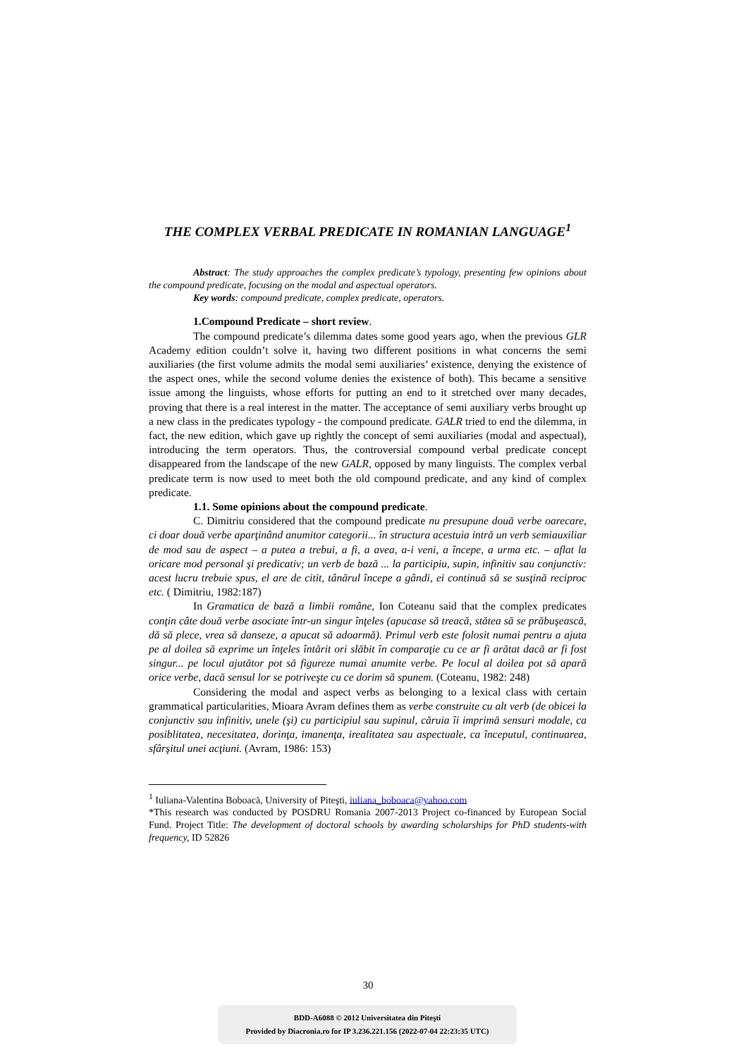THE COMPLEX VERBAL PREDICATE IN ROMANIAN LANGUAGE<sup>1</sup>
Abstract: The study approaches the complex predicate’s typology, presenting few opinions about the compound predicate, focusing on the modal and aspectual operators.
Key words: compound predicate, complex predicate, operators.
1.Compound Predicate – short review.
The compound predicate’s dilemma dates some good years ago, when the previous GLR Academy edition couldn’t solve it, having two different positions in what concerns the semi auxiliaries (the first volume admits the modal semi auxiliaries’ existence, denying the existence of the aspect ones, while the second volume denies the existence of both). This became a sensitive issue among the linguists, whose efforts for putting an end to it stretched over many decades, proving that there is a real interest in the matter. The acceptance of semi auxiliary verbs brought up a new class in the predicates typology - the compound predicate. GALR tried to end the dilemma, in fact, the new edition, which gave up rightly the concept of semi auxiliaries (modal and aspectual), introducing the term operators. Thus, the controversial compound verbal predicate concept disappeared from the landscape of the new GALR, opposed by many linguists. The complex verbal predicate term is now used to meet both the old compound predicate, and any kind of complex predicate.
1.1. Some opinions about the compound predicate.
C. Dimitriu considered that the compound predicate nu presupune două verbe oarecare, ci doar două verbe aparţinând anumitor categorii... în structura acestuia intră un verb semiauxiliar de mod sau de aspect – a putea a trebui, a fi, a avea, a-i veni, a începe, a urma etc. – aflat la oricare mod personal şi predicativ; un verb de bază ... la participiu, supin, infinitiv sau conjunctiv: acest lucru trebuie spus, el are de citit, tânărul începe a gândi, ei continuă să se susţină reciproc etc. ( Dimitriu, 1982:187)
In Gramatica de bază a limbii române, Ion Coteanu said that the complex predicates conţin câte două verbe asociate într-un singur înţeles (apucase să treacă, stătea să se prăbuşească, dă să plece, vrea să danseze, a apucat să adoarmă). Primul verb este folosit numai pentru a ajuta pe al doilea să exprime un înţeles întărit ori slăbit în comparaţie cu ce ar fi arătat dacă ar fi fost singur... pe locul ajutător pot să figureze numai anumite verbe. Pe locul al doilea pot să apară orice verbe, dacă sensul lor se potriveşte cu ce dorim să spunem. (Coteanu, 1982: 248)
Considering the modal and aspect verbs as belonging to a lexical class with certain grammatical particularities, Mioara Avram defines them as verbe construite cu alt verb (de obicei la conjunctiv sau infinitiv, unele (şi) cu participiul sau supinul, căruia îi imprimă sensuri modale, ca posiblitatea, necesitatea, dorinţa, imanenţa, irealitatea sau aspectuale, ca începutul, continuarea, sfârşitul unei acţiuni. (Avram, 1986: 153)
<sup>1</sup> Iuliana-Valentina Boboacă, University of Piteşti, iuliana_boboaca@yahoo.com
*This research was conducted by POSDRU Romania 2007-2013 Project co-financed by European Social Fund. Project Title: The development of doctoral schools by awarding scholarships for PhD students-with frequency, ID 52826
30
BDD-A6088 © 2012 Universitatea din Piteşti
Provided by Diacronia.ro for IP 3.236.221.156 (2022-07-04 22:23:35 UTC)